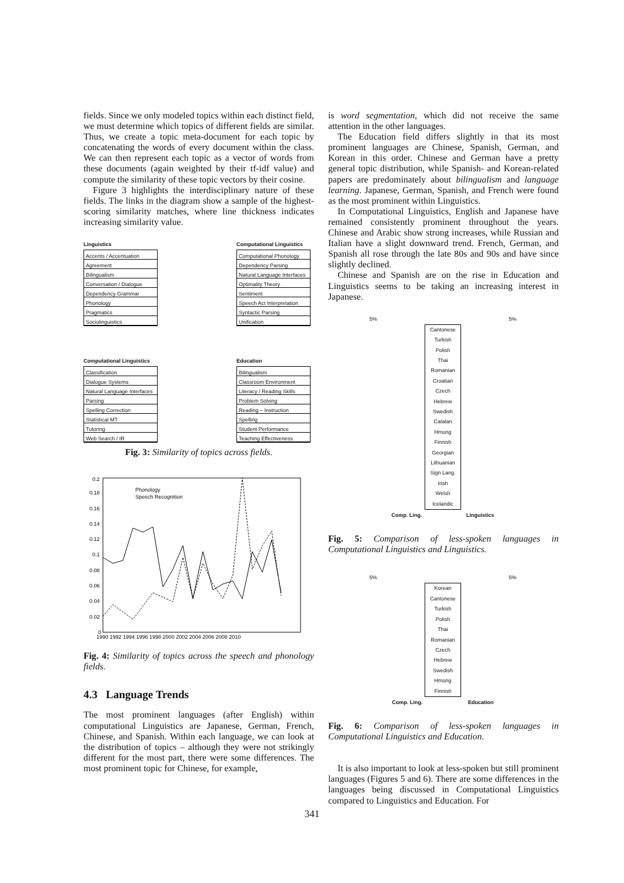fields. Since we only modeled topics within each distinct field, we must determine which topics of different fields are similar. Thus, we create a topic meta-document for each topic by concatenating the words of every document within the class. We can then represent each topic as a vector of words from these documents (again weighted by their tf-idf value) and compute the similarity of these topic vectors by their cosine.
Figure 3 highlights the interdisciplinary nature of these fields. The links in the diagram show a sample of the highest-scoring similarity matches, where line thickness indicates increasing similarity value.
Linguistics
Accents / Accentuation
Agreement
Bilingualism
Conversation / Dialogue
Dependency Grammar
Phonology
Pragmatics
Sociolinguistics
Computational Linguistics
Computational Phonology
Dependency Parsing
Natural Language Interfaces
Optimality Theory
Sentiment
Speech Act Interpretation
Syntactic Parsing
Unification
Computational Linguistics
Classification
Dialogue Systems
Natural Language Interfaces
Parsing
Spelling Correction
Statistical MT
Tutoring
Web Search / IR
Education
Bilingualism
Classroom Environment
Literacy / Reading Skills
Problem Solving
Reading – Instruction
Spelling
Student Performance
Teaching Effectiveness
Fig. 3: Similarity of topics across fields.
Phonology
Speech Recognition
0.2
0.18
0.16
0.14
0.12
0.1
0.08
0.06
0.04
0.02
0
1990 1992 1994 1996 1998 2000 2002 2004 2006 2008 2010
Fig. 4: Similarity of topics across the speech and phonology fields.
4.3 Language Trends
The most prominent languages (after English) within computational Linguistics are Japanese, German, French, Chinese, and Spanish. Within each language, we can look at the distribution of topics – although they were not strikingly different for the most part, there were some differences. The most prominent topic for Chinese, for example,
is word segmentation, which did not receive the same attention in the other languages.
The Education field differs slightly in that its most prominent languages are Chinese, Spanish, German, and Korean in this order. Chinese and German have a pretty general topic distribution, while Spanish- and Korean-related papers are predominately about bilingualism and language learning. Japanese, German, Spanish, and French were found as the most prominent within Linguistics.
In Computational Linguistics, English and Japanese have remained consistently prominent throughout the years. Chinese and Arabic show strong increases, while Russian and Italian have a slight downward trend. French, German, and Spanish all rose through the late 80s and 90s and have since slightly declined.
Chinese and Spanish are on the rise in Education and Linguistics seems to be taking an increasing interest in Japanese.
5% 5%
Cantonese
Turkish
Polish
Thai
Romanian
Croatian
Czech
Hebrew
Swedish
Catalan
Hmong
Finnish
Georgian
Lithuanian
Sign Lang.
Irish
Welsh
Icelandic
Comp. Ling. Linguistics
Fig. 5: Comparison of less-spoken languages in Computational Linguistics and Linguistics.
5% 5%
Korean
Cantonese
Turkish
Polish
Thai
Romanian
Czech
Hebrew
Swedish
Hmong
Finnish
Comp. Ling. Education
Fig. 6: Comparison of less-spoken languages in Computational Linguistics and Education.
It is also important to look at less-spoken but still prominent languages (Figures 5 and 6). There are some differences in the languages being discussed in Computational Linguistics compared to Linguistics and Education. For
341